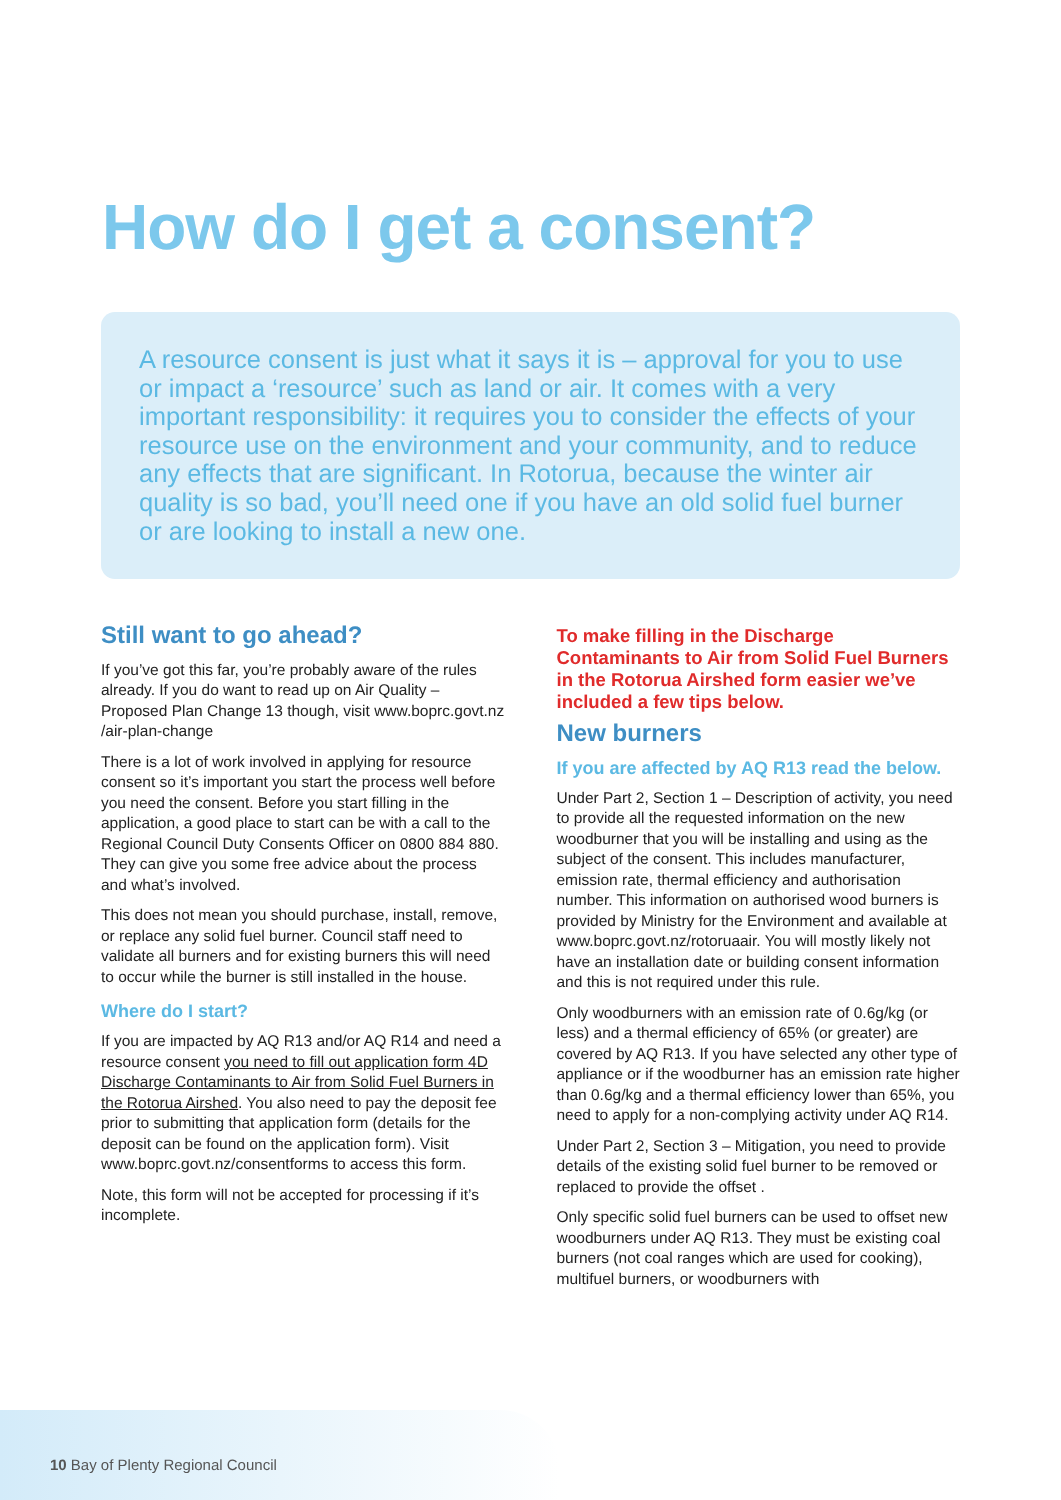How do I get a consent?
A resource consent is just what it says it is – approval for you to use or impact a ‘resource’ such as land or air. It comes with a very important responsibility: it requires you to consider the effects of your resource use on the environment and your community, and to reduce any effects that are significant. In Rotorua, because the winter air quality is so bad, you’ll need one if you have an old solid fuel burner or are looking to install a new one.
Still want to go ahead?
If you’ve got this far, you’re probably aware of the rules already. If you do want to read up on Air Quality – Proposed Plan Change 13 though, visit www.boprc.govt.nz /air-plan-change
There is a lot of work involved in applying for resource consent so it’s important you start the process well before you need the consent. Before you start filling in the application, a good place to start can be with a call to the Regional Council Duty Consents Officer on 0800 884 880. They can give you some free advice about the process and what’s involved.
This does not mean you should purchase, install, remove, or replace any solid fuel burner. Council staff need to validate all burners and for existing burners this will need to occur while the burner is still installed in the house.
Where do I start?
If you are impacted by AQ R13 and/or AQ R14 and need a resource consent you need to fill out application form 4D Discharge Contaminants to Air from Solid Fuel Burners in the Rotorua Airshed. You also need to pay the deposit fee prior to submitting that application form (details for the deposit can be found on the application form). Visit www.boprc.govt.nz/consentforms to access this form.
Note, this form will not be accepted for processing if it’s incomplete.
To make filling in the Discharge Contaminants to Air from Solid Fuel Burners in the Rotorua Airshed form easier we’ve included a few tips below.
New burners
If you are affected by AQ R13 read the below.
Under Part 2, Section 1 – Description of activity, you need to provide all the requested information on the new woodburner that you will be installing and using as the subject of the consent. This includes manufacturer, emission rate, thermal efficiency and authorisation number. This information on authorised wood burners is provided by Ministry for the Environment and available at www.boprc.govt.nz/rotoruaair. You will mostly likely not have an installation date or building consent information and this is not required under this rule.
Only woodburners with an emission rate of 0.6g/kg (or less) and a thermal efficiency of 65% (or greater) are covered by AQ R13. If you have selected any other type of appliance or if the woodburner has an emission rate higher than 0.6g/kg and a thermal efficiency lower than 65%, you need to apply for a non-complying activity under AQ R14.
Under Part 2, Section 3 – Mitigation, you need to provide details of the existing solid fuel burner to be removed or replaced to provide the offset .
Only specific solid fuel burners can be used to offset new woodburners under AQ R13. They must be existing coal burners (not coal ranges which are used for cooking), multifuel burners, or woodburners with
10 Bay of Plenty Regional Council